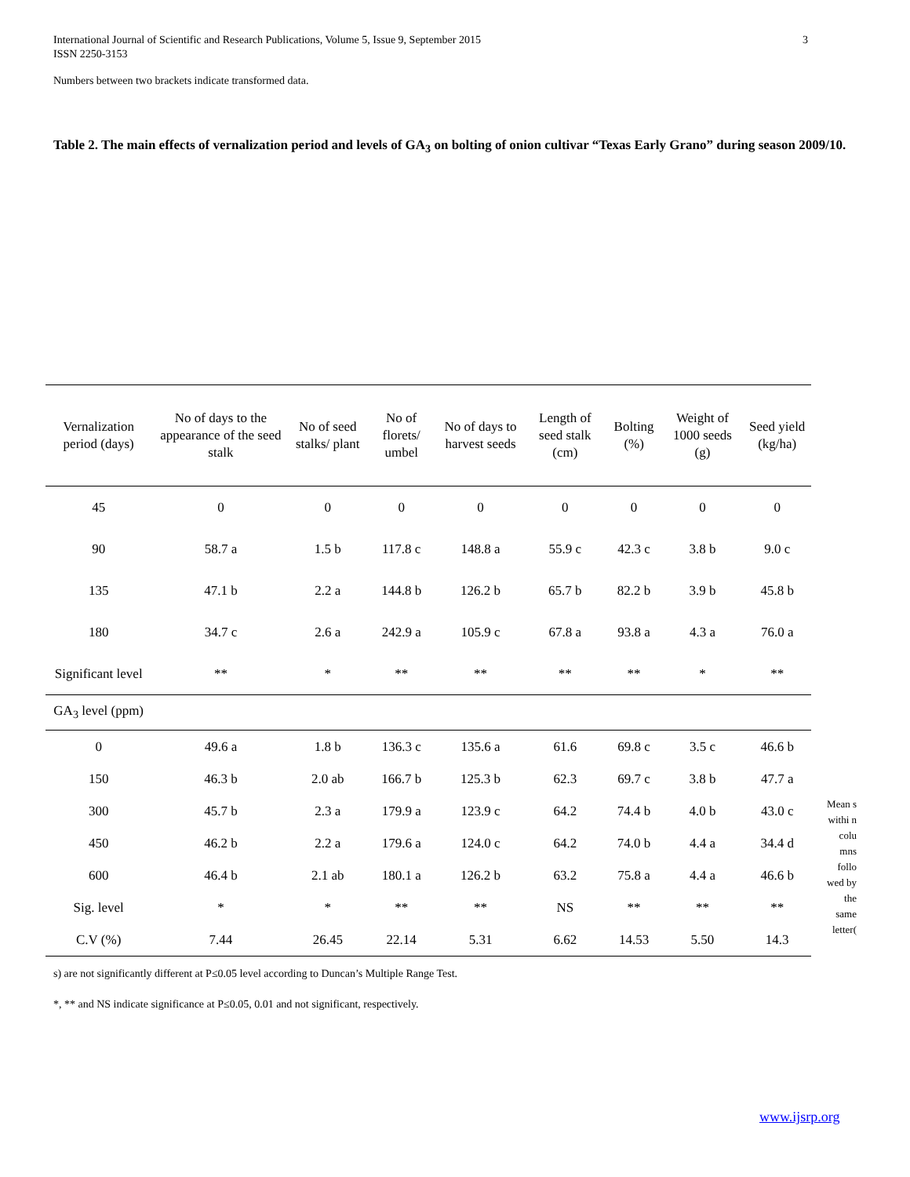3 International Journal of Scientific and Research Publications, Volume 5, Issue 9, September 2015
ISSN 2250-3153
Numbers between two brackets indicate transformed data.
Table 2. The main effects of vernalization period and levels of GA<sub>3</sub> on bolting of onion cultivar “Texas Early Grano” during season 2009/10.
| Vernalization period (days) | No of days to the appearance of the seed stalk | No of seed stalks/ plant | No of florets/ umbel | No of days to harvest seeds | Length of seed stalk (cm) | Bolting (%) | Weight of 1000 seeds (g) | Seed yield (kg/ha) |
| --- | --- | --- | --- | --- | --- | --- | --- | --- |
| 45 | 0 | 0 | 0 | 0 | 0 | 0 | 0 | 0 |
| 90 | 58.7 a | 1.5 b | 117.8 c | 148.8 a | 55.9 c | 42.3 c | 3.8 b | 9.0 c |
| 135 | 47.1 b | 2.2 a | 144.8 b | 126.2 b | 65.7 b | 82.2 b | 3.9 b | 45.8 b |
| 180 | 34.7 c | 2.6 a | 242.9 a | 105.9 c | 67.8 a | 93.8 a | 4.3 a | 76.0 a |
| Significant level | ** | * | ** | ** | ** | ** | * | ** |
| GA<sub>3</sub> level (ppm) | | | | | | | | |
| 0 | 49.6 a | 1.8 b | 136.3 c | 135.6 a | 61.6 | 69.8 c | 3.5 c | 46.6 b |
| 150 | 46.3 b | 2.0 ab | 166.7 b | 125.3 b | 62.3 | 69.7 c | 3.8 b | 47.7 a |
| 300 | 45.7 b | 2.3 a | 179.9 a | 123.9 c | 64.2 | 74.4 b | 4.0 b | 43.0 c |
| 450 | 46.2 b | 2.2 a | 179.6 a | 124.0 c | 64.2 | 74.0 b | 4.4 a | 34.4 d |
| 600 | 46.4 b | 2.1 ab | 180.1 a | 126.2 b | 63.2 | 75.8 a | 4.4 a | 46.6 b |
| Sig. level | * | * | ** | ** | NS | ** | ** | ** |
| C.V (%) | 7.44 | 26.45 | 22.14 | 5.31 | 6.62 | 14.53 | 5.50 | 14.3 |
Mean s withi n colu mns follo wed by the same letter(
s) are not significantly different at P≤0.05 level according to Duncan’s Multiple Range Test.
*, ** and NS indicate significance at P≤0.05, 0.01 and not significant, respectively.
www.ijsrp.org